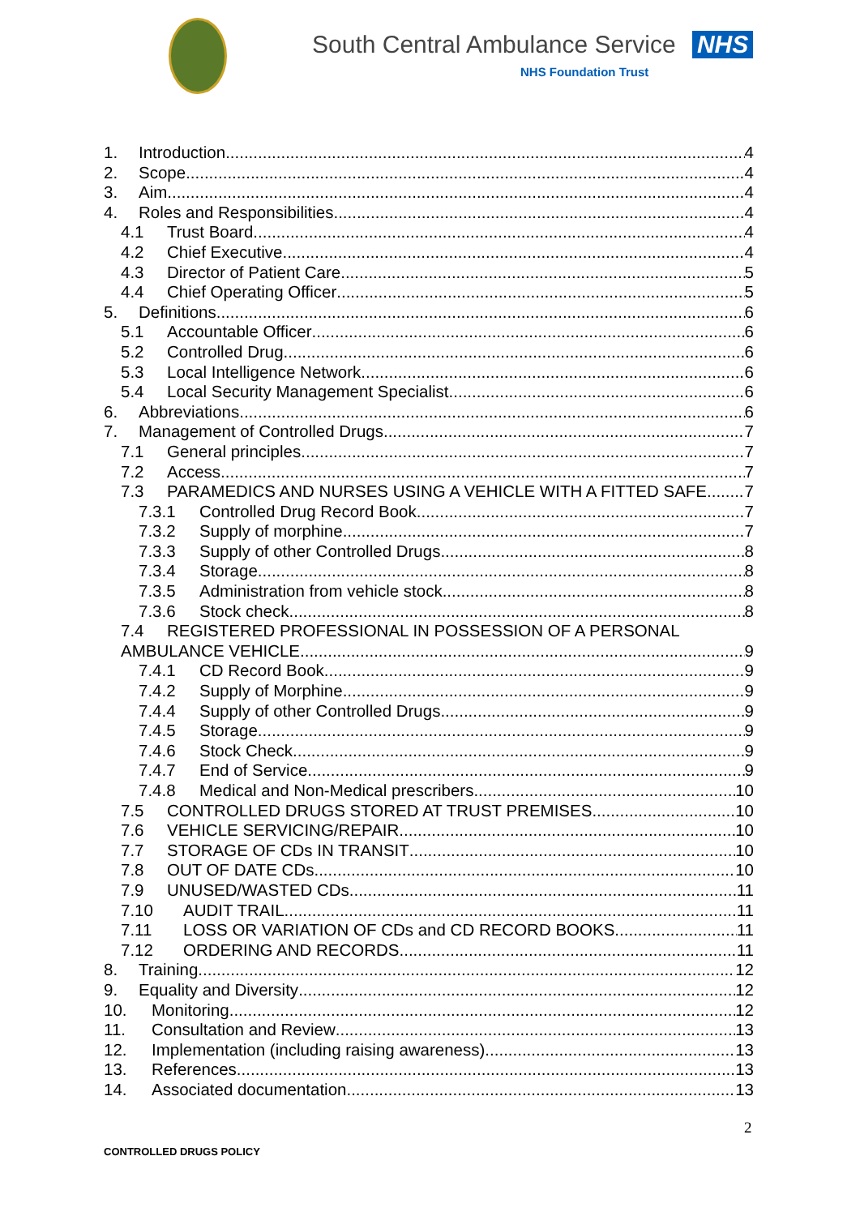South Central Ambulance Service NHS
NHS Foundation Trust
1. Introduction 4
2. Scope 4
3. Aim 4
4. Roles and Responsibilities 4
4.1 Trust Board 4
4.2 Chief Executive 4
4.3 Director of Patient Care 5
4.4 Chief Operating Officer 5
5. Definitions 6
5.1 Accountable Officer 6
5.2 Controlled Drug 6
5.3 Local Intelligence Network 6
5.4 Local Security Management Specialist 6
6. Abbreviations 6
7. Management of Controlled Drugs 7
7.1 General principles 7
7.2 Access 7
7.3 PARAMEDICS AND NURSES USING A VEHICLE WITH A FITTED SAFE 7
7.3.1 Controlled Drug Record Book 7
7.3.2 Supply of morphine 7
7.3.3 Supply of other Controlled Drugs 8
7.3.4 Storage 8
7.3.5 Administration from vehicle stock 8
7.3.6 Stock check 8
7.4 REGISTERED PROFESSIONAL IN POSSESSION OF A PERSONAL
AMBULANCE VEHICLE 9
7.4.1 CD Record Book 9
7.4.2 Supply of Morphine 9
7.4.4 Supply of other Controlled Drugs 9
7.4.5 Storage 9
7.4.6 Stock Check 9
7.4.7 End of Service 9
7.4.8 Medical and Non-Medical prescribers 10
7.5 CONTROLLED DRUGS STORED AT TRUST PREMISES 10
7.6 VEHICLE SERVICING/REPAIR 10
7.7 STORAGE OF CDs IN TRANSIT 10
7.8 OUT OF DATE CDs 10
7.9 UNUSED/WASTED CDs 11
7.10 AUDIT TRAIL 11
7.11 LOSS OR VARIATION OF CDs and CD RECORD BOOKS 11
7.12 ORDERING AND RECORDS 11
8. Training 12
9. Equality and Diversity 12
10. Monitoring 12
11. Consultation and Review 13
12. Implementation (including raising awareness) 13
13. References 13
14. Associated documentation 13
2
CONTROLLED DRUGS POLICY